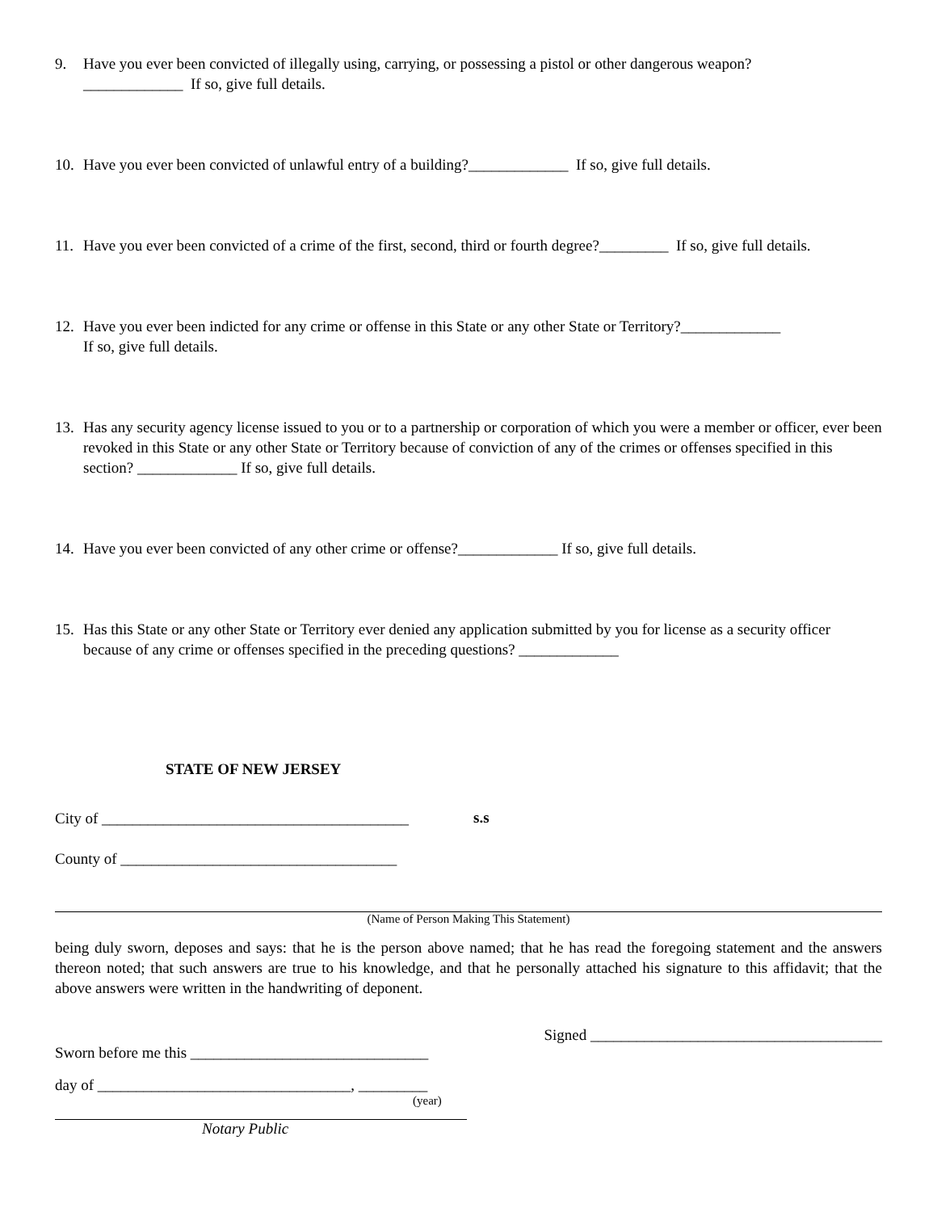9. Have you ever been convicted of illegally using, carrying, or possessing a pistol or other dangerous weapon?
_____________ If so, give full details.
10. Have you ever been convicted of unlawful entry of a building?_____________ If so, give full details.
11. Have you ever been convicted of a crime of the first, second, third or fourth degree?_________ If so, give full details.
12. Have you ever been indicted for any crime or offense in this State or any other State or Territory?_____________
If so, give full details.
13. Has any security agency license issued to you or to a partnership or corporation of which you were a member or officer, ever been revoked in this State or any other State or Territory because of conviction of any of the crimes or offenses specified in this section? _____________ If so, give full details.
14. Have you ever been convicted of any other crime or offense?_____________ If so, give full details.
15. Has this State or any other State or Territory ever denied any application submitted by you for license as a security officer because of any crime or offenses specified in the preceding questions? _____________
STATE OF NEW JERSEY
City of ________________________________________
County of ____________________________________
s.s
(Name of Person Making This Statement)
being duly sworn, deposes and says: that he is the person above named; that he has read the foregoing statement and the answers thereon noted; that such answers are true to his knowledge, and that he personally attached his signature to this affidavit; that the above answers were written in the handwriting of deponent.
Signed ______________________________________
Sworn before me this _______________________________
day of _________________________________, _________
(year)
Notary Public